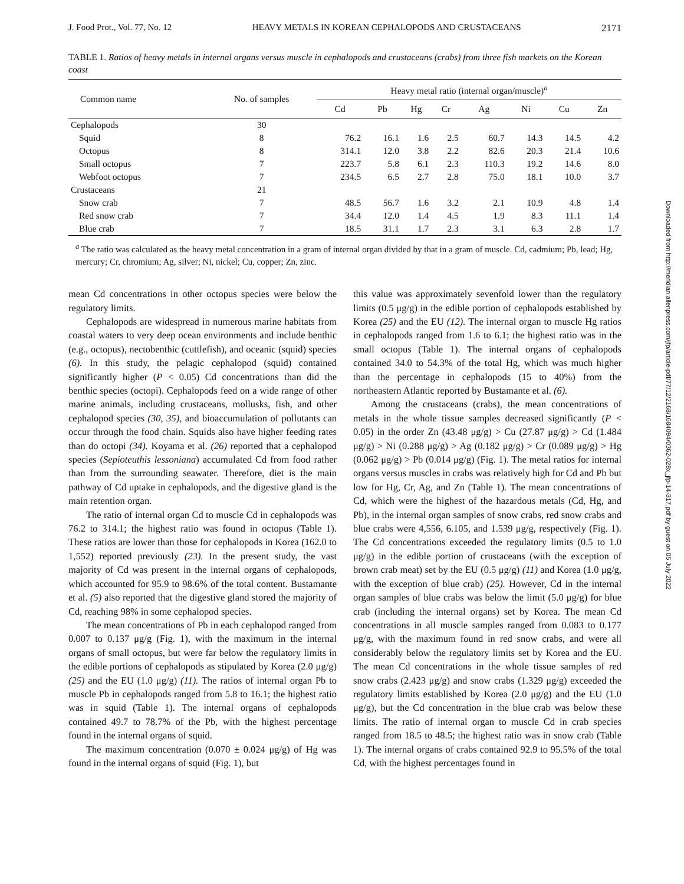J. Food Prot., Vol. 77, No. 12 HEAVY METALS IN KOREAN CEPHALOPODS AND CRUSTACEANS 2171
TABLE 1. Ratios of heavy metals in internal organs versus muscle in cephalopods and crustaceans (crabs) from three fish markets on the Korean coast
| Common name | No. of samples | Heavy metal ratio (internal organ/muscle)<sup>a</sup> | | | | | | | |
| --- | --- | --- | --- | --- | --- | --- | --- | --- | --- |
| | | Cd | Pb | Hg | Cr | Ag | Ni | Cu | Zn |
| Cephalopods | 30 | | | | | | | | |
| Squid | 8 | 76.2 | 16.1 | 1.6 | 2.5 | 60.7 | 14.3 | 14.5 | 4.2 |
| Octopus | 8 | 314.1 | 12.0 | 3.8 | 2.2 | 82.6 | 20.3 | 21.4 | 10.6 |
| Small octopus | 7 | 223.7 | 5.8 | 6.1 | 2.3 | 110.3 | 19.2 | 14.6 | 8.0 |
| Webfoot octopus | 7 | 234.5 | 6.5 | 2.7 | 2.8 | 75.0 | 18.1 | 10.0 | 3.7 |
| Crustaceans | 21 | | | | | | | | |
| Snow crab | 7 | 48.5 | 56.7 | 1.6 | 3.2 | 2.1 | 10.9 | 4.8 | 1.4 |
| Red snow crab | 7 | 34.4 | 12.0 | 1.4 | 4.5 | 1.9 | 8.3 | 11.1 | 1.4 |
| Blue crab | 7 | 18.5 | 31.1 | 1.7 | 2.3 | 3.1 | 6.3 | 2.8 | 1.7 |
<sup>a</sup> The ratio was calculated as the heavy metal concentration in a gram of internal organ divided by that in a gram of muscle. Cd, cadmium; Pb, lead; Hg, mercury; Cr, chromium; Ag, silver; Ni, nickel; Cu, copper; Zn, zinc.
mean Cd concentrations in other octopus species were below the regulatory limits.
Cephalopods are widespread in numerous marine habitats from coastal waters to very deep ocean environments and include benthic (e.g., octopus), nectobenthic (cuttlefish), and oceanic (squid) species (6). In this study, the pelagic cephalopod (squid) contained significantly higher (P < 0.05) Cd concentrations than did the benthic species (octopi). Cephalopods feed on a wide range of other marine animals, including crustaceans, mollusks, fish, and other cephalopod species (30, 35), and bioaccumulation of pollutants can occur through the food chain. Squids also have higher feeding rates than do octopi (34). Koyama et al. (26) reported that a cephalopod species (Sepioteuthis lessoniana) accumulated Cd from food rather than from the surrounding seawater. Therefore, diet is the main pathway of Cd uptake in cephalopods, and the digestive gland is the main retention organ.
The ratio of internal organ Cd to muscle Cd in cephalopods was 76.2 to 314.1; the highest ratio was found in octopus (Table 1). These ratios are lower than those for cephalopods in Korea (162.0 to 1,552) reported previously (23). In the present study, the vast majority of Cd was present in the internal organs of cephalopods, which accounted for 95.9 to 98.6% of the total content. Bustamante et al. (5) also reported that the digestive gland stored the majority of Cd, reaching 98% in some cephalopod species.
The mean concentrations of Pb in each cephalopod ranged from 0.007 to 0.137 μg/g (Fig. 1), with the maximum in the internal organs of small octopus, but were far below the regulatory limits in the edible portions of cephalopods as stipulated by Korea (2.0 μg/g) (25) and the EU (1.0 μg/g) (11). The ratios of internal organ Pb to muscle Pb in cephalopods ranged from 5.8 to 16.1; the highest ratio was in squid (Table 1). The internal organs of cephalopods contained 49.7 to 78.7% of the Pb, with the highest percentage found in the internal organs of squid.
The maximum concentration (0.070 ± 0.024 μg/g) of Hg was found in the internal organs of squid (Fig. 1), but
this value was approximately sevenfold lower than the regulatory limits (0.5 μg/g) in the edible portion of cephalopods established by Korea (25) and the EU (12). The internal organ to muscle Hg ratios in cephalopods ranged from 1.6 to 6.1; the highest ratio was in the small octopus (Table 1). The internal organs of cephalopods contained 34.0 to 54.3% of the total Hg, which was much higher than the percentage in cephalopods (15 to 40%) from the northeastern Atlantic reported by Bustamante et al. (6).
Among the crustaceans (crabs), the mean concentrations of metals in the whole tissue samples decreased significantly (P < 0.05) in the order Zn (43.48 μg/g) > Cu (27.87 μg/g) > Cd (1.484 μg/g) > Ni (0.288 μg/g) > Ag (0.182 μg/g) > Cr (0.089 μg/g) > Hg (0.062 μg/g) > Pb (0.014 μg/g) (Fig. 1). The metal ratios for internal organs versus muscles in crabs was relatively high for Cd and Pb but low for Hg, Cr, Ag, and Zn (Table 1). The mean concentrations of Cd, which were the highest of the hazardous metals (Cd, Hg, and Pb), in the internal organ samples of snow crabs, red snow crabs and blue crabs were 4,556, 6.105, and 1.539 μg/g, respectively (Fig. 1). The Cd concentrations exceeded the regulatory limits (0.5 to 1.0 μg/g) in the edible portion of crustaceans (with the exception of brown crab meat) set by the EU (0.5 μg/g) (11) and Korea (1.0 μg/g, with the exception of blue crab) (25). However, Cd in the internal organ samples of blue crabs was below the limit (5.0 μg/g) for blue crab (including the internal organs) set by Korea. The mean Cd concentrations in all muscle samples ranged from 0.083 to 0.177 μg/g, with the maximum found in red snow crabs, and were all considerably below the regulatory limits set by Korea and the EU. The mean Cd concentrations in the whole tissue samples of red snow crabs (2.423 μg/g) and snow crabs (1.329 μg/g) exceeded the regulatory limits established by Korea (2.0 μg/g) and the EU (1.0 μg/g), but the Cd concentration in the blue crab was below these limits. The ratio of internal organ to muscle Cd in crab species ranged from 18.5 to 48.5; the highest ratio was in snow crab (Table 1). The internal organs of crabs contained 92.9 to 95.5% of the total Cd, with the highest percentages found in
Downloaded from http://meridian.allenpress.com/jfp/article-pdf/77/12/2168/1684094/0362-028x_jfp-14-317.pdf by guest on 05 July 2022